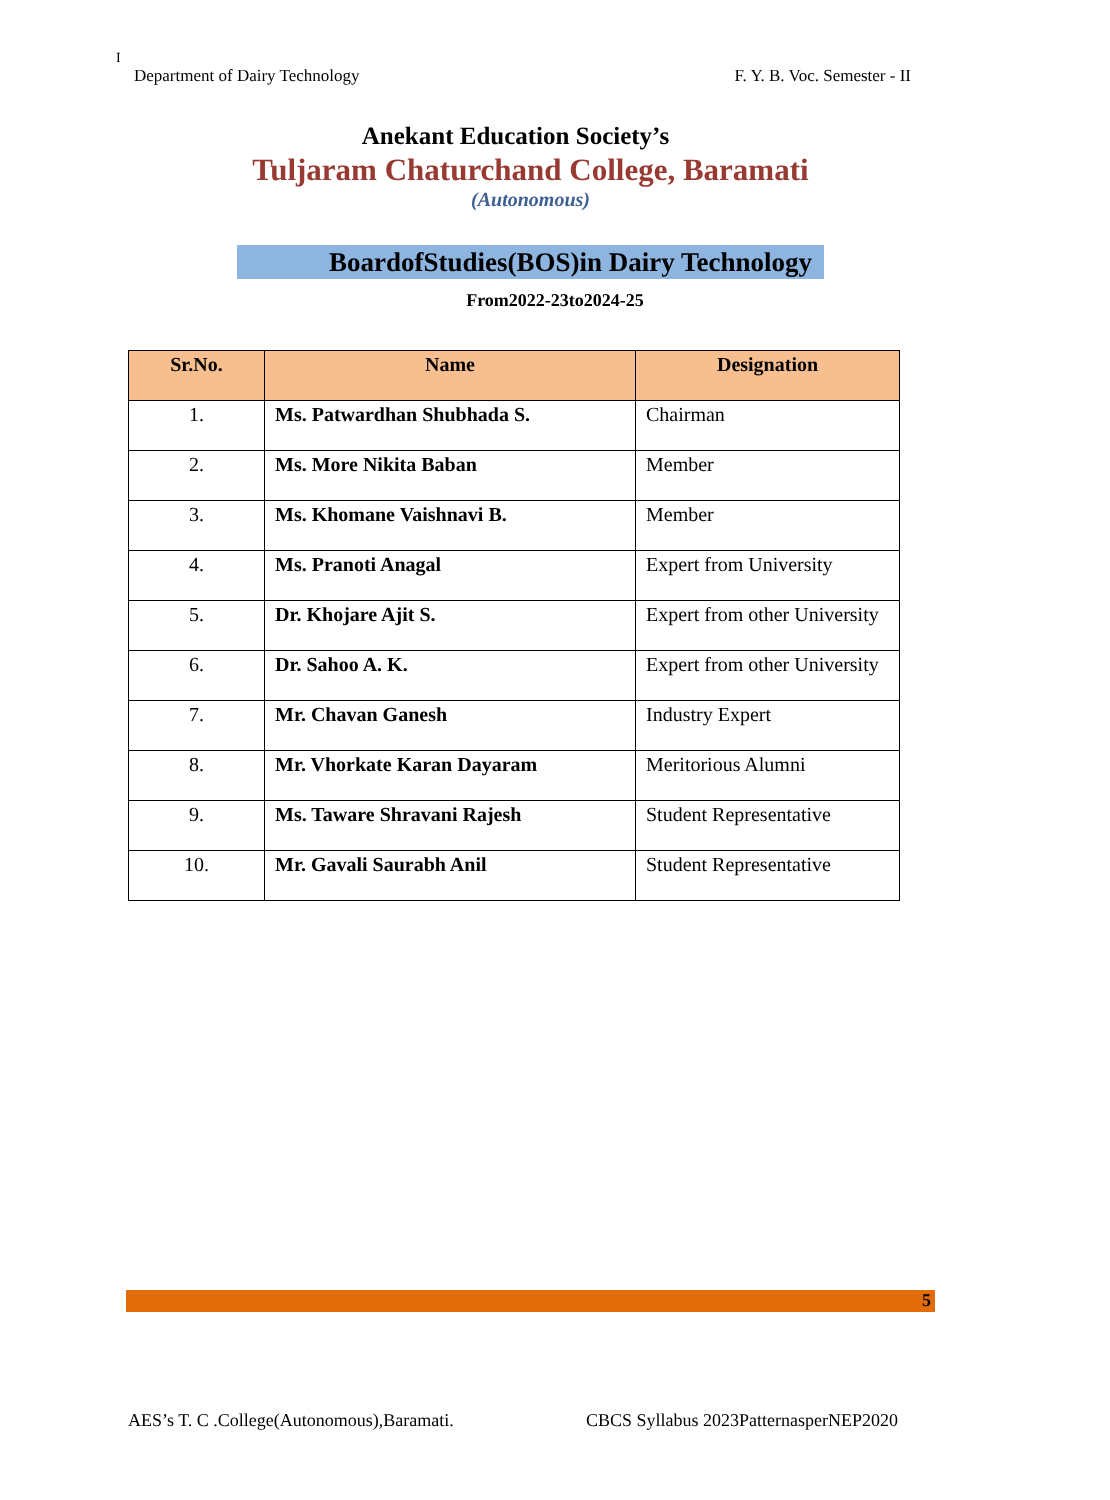I
Department of Dairy Technology F. Y. B. Voc. Semester - II
Anekant Education Society’s
Tuljaram Chaturchand College, Baramati
(Autonomous)
BoardofStudies(BOS)in Dairy Technology
From2022-23to2024-25
| Sr.No. | Name | Designation |
| --- | --- | --- |
| 1. | Ms. Patwardhan Shubhada S. | Chairman |
| 2. | Ms. More Nikita Baban | Member |
| 3. | Ms. Khomane Vaishnavi B. | Member |
| 4. | Ms. Pranoti Anagal | Expert from University |
| 5. | Dr. Khojare Ajit S. | Expert from other University |
| 6. | Dr. Sahoo A. K. | Expert from other University |
| 7. | Mr. Chavan Ganesh | Industry Expert |
| 8. | Mr. Vhorkate Karan Dayaram | Meritorious Alumni |
| 9. | Ms. Taware Shravani Rajesh | Student Representative |
| 10. | Mr. Gavali Saurabh Anil | Student Representative |
5
AES’s T. C .College(Autonomous),Baramati. CBCS Syllabus 2023PatternasperNEP2020